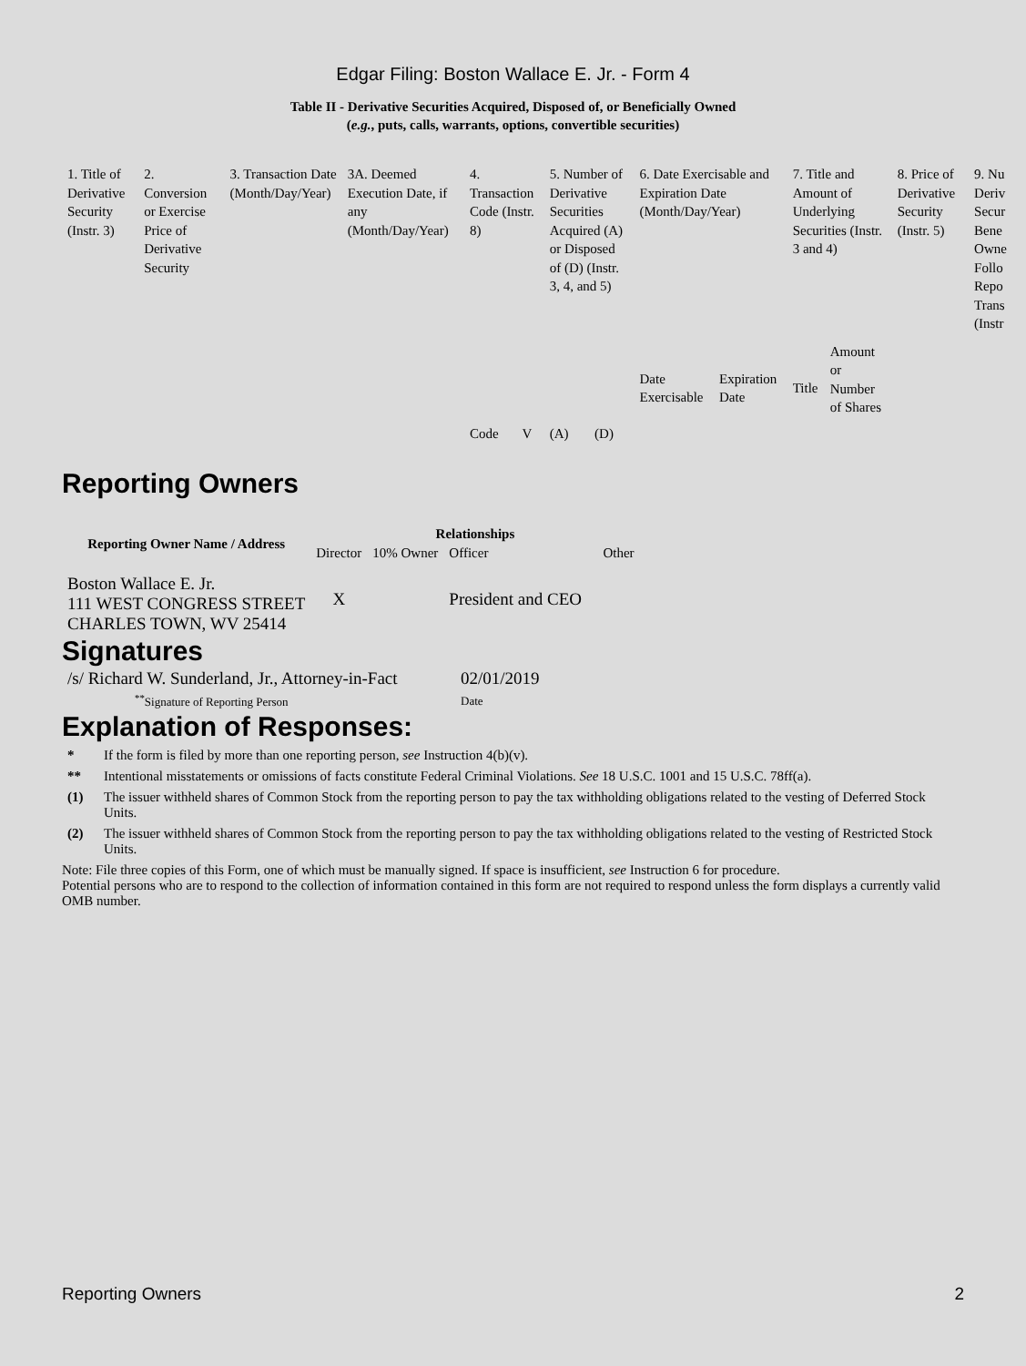Edgar Filing: Boston Wallace E. Jr. - Form 4
Table II - Derivative Securities Acquired, Disposed of, or Beneficially Owned
(e.g., puts, calls, warrants, options, convertible securities)
| 1. Title of Derivative Security (Instr. 3) | 2. Conversion or Exercise Price of Derivative Security | 3. Transaction Date (Month/Day/Year) | 3A. Deemed Execution Date, if any (Month/Day/Year) | 4. Transaction Code (Instr. 8) | | 5. Number of Derivative Securities Acquired (A) or Disposed of (D) (Instr. 3, 4, and 5) | | 6. Date Exercisable and Expiration Date (Month/Day/Year) | | 7. Title and Amount of Underlying Securities (Instr. 3 and 4) | | 8. Price of Derivative Security (Instr. 5) | 9. Nu Deriv Secur Bene Owne Follo Repo Trans (Instr |
| --- | --- | --- | --- | --- | --- | --- | --- | --- | --- | --- | --- | --- | --- |
| | | | | Code | V | (A) | (D) | Date Exercisable | Expiration Date | Title | Amount or Number of Shares | | |
Reporting Owners
| Reporting Owner Name / Address | Relationships | | | |
| --- | --- | --- | --- | --- |
| | Director | 10% Owner | Officer | Other |
| Boston Wallace E. Jr. 111 WEST CONGRESS STREET CHARLES TOWN, WV 25414 | X | | President and CEO | |
Signatures
| /s/ Richard W. Sunderland, Jr., Attorney-in-Fact | 02/01/2019 |
| <sup>**</sup> Signature of Reporting Person | Date |
Explanation of Responses:
* If the form is filed by more than one reporting person, see Instruction 4(b)(v).
** Intentional misstatements or omissions of facts constitute Federal Criminal Violations. See 18 U.S.C. 1001 and 15 U.S.C. 78ff(a).
(1) The issuer withheld shares of Common Stock from the reporting person to pay the tax withholding obligations related to the vesting of Deferred Stock Units.
(2) The issuer withheld shares of Common Stock from the reporting person to pay the tax withholding obligations related to the vesting of Restricted Stock Units.
Note: File three copies of this Form, one of which must be manually signed. If space is insufficient, see Instruction 6 for procedure.
Potential persons who are to respond to the collection of information contained in this form are not required to respond unless the form displays a currently valid OMB number.
Reporting Owners 2